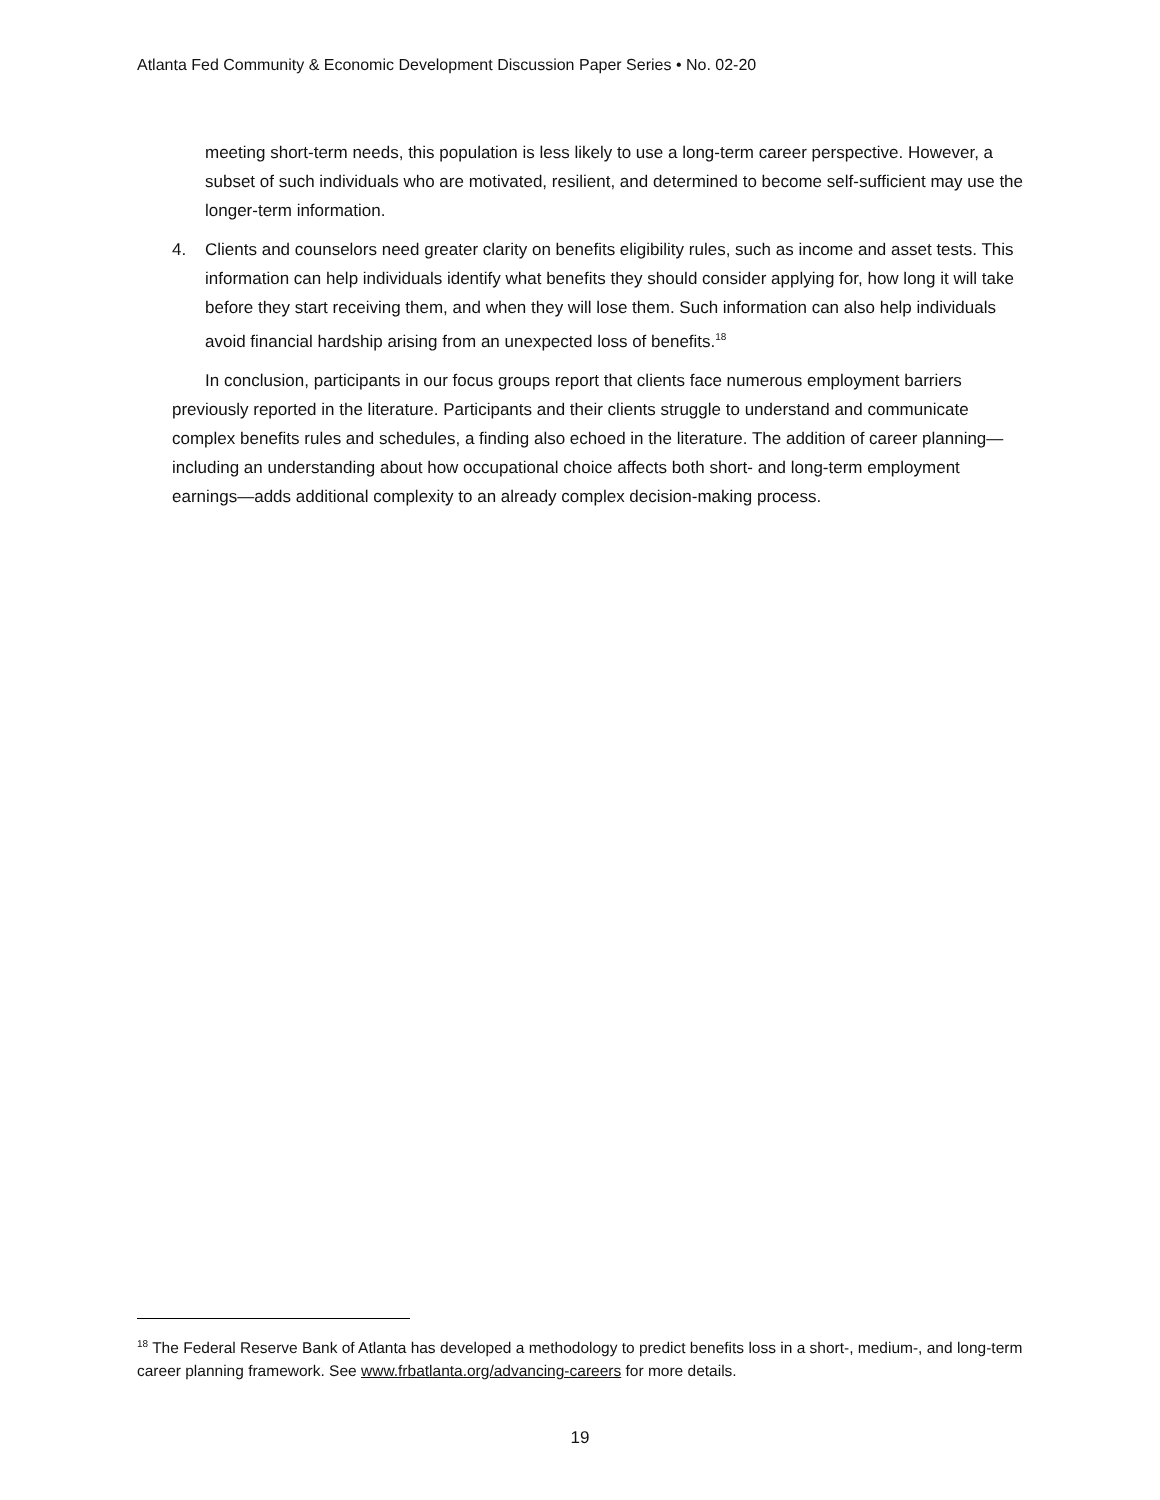Atlanta Fed Community & Economic Development Discussion Paper Series • No. 02-20
meeting short-term needs, this population is less likely to use a long-term career perspective. However, a subset of such individuals who are motivated, resilient, and determined to become self-sufficient may use the longer-term information.
4. Clients and counselors need greater clarity on benefits eligibility rules, such as income and asset tests. This information can help individuals identify what benefits they should consider applying for, how long it will take before they start receiving them, and when they will lose them. Such information can also help individuals avoid financial hardship arising from an unexpected loss of benefits.<sup>18</sup>
In conclusion, participants in our focus groups report that clients face numerous employment barriers previously reported in the literature. Participants and their clients struggle to understand and communicate complex benefits rules and schedules, a finding also echoed in the literature. The addition of career planning—including an understanding about how occupational choice affects both short- and long-term employment earnings—adds additional complexity to an already complex decision-making process.
<sup>18</sup> The Federal Reserve Bank of Atlanta has developed a methodology to predict benefits loss in a short-, medium-, and long-term career planning framework. See www.frbatlanta.org/advancing-careers for more details.
19